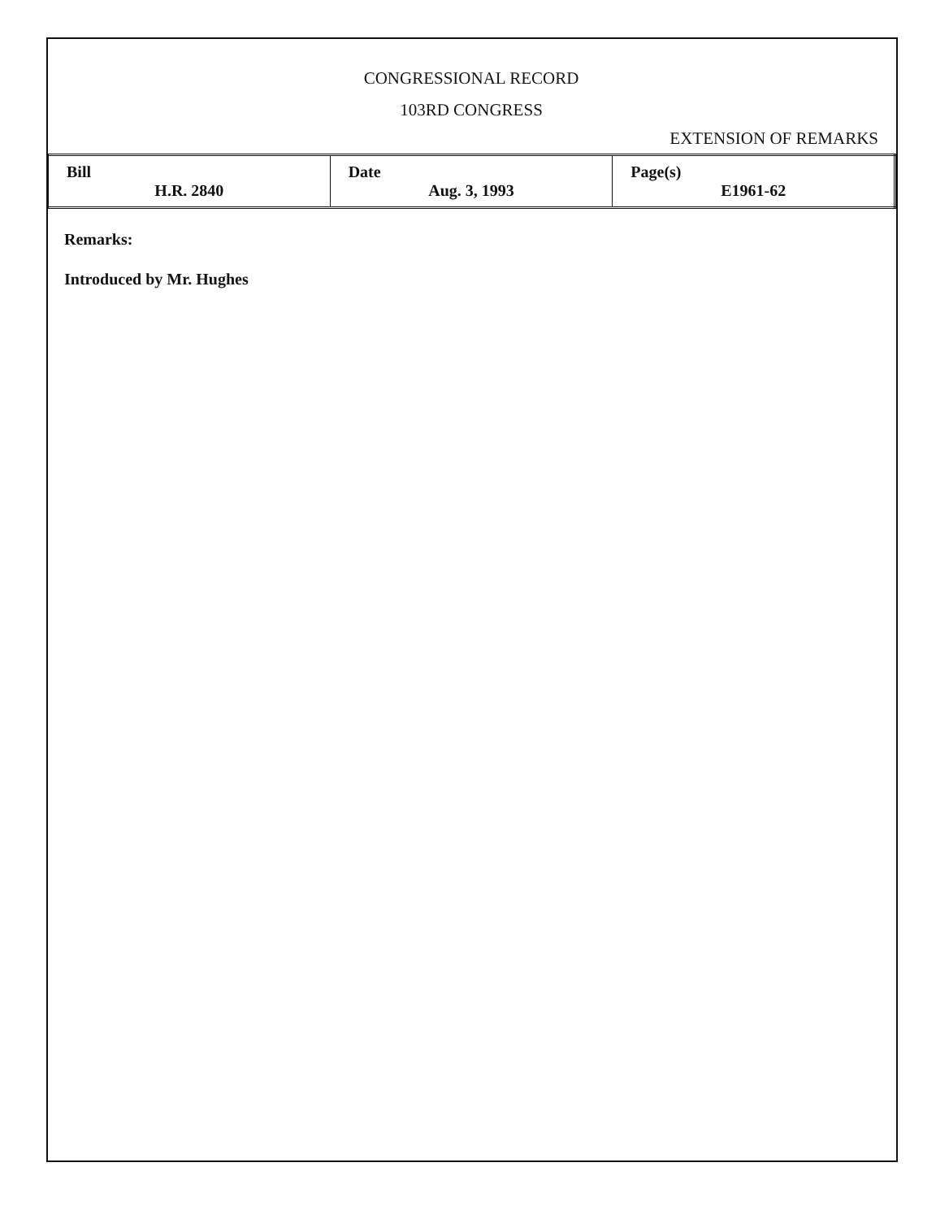CONGRESSIONAL RECORD
103RD CONGRESS
EXTENSION OF REMARKS
| Bill H.R. 2840 | Date Aug. 3, 1993 | Page(s) E1961-62 |
Remarks:
Introduced by Mr. Hughes